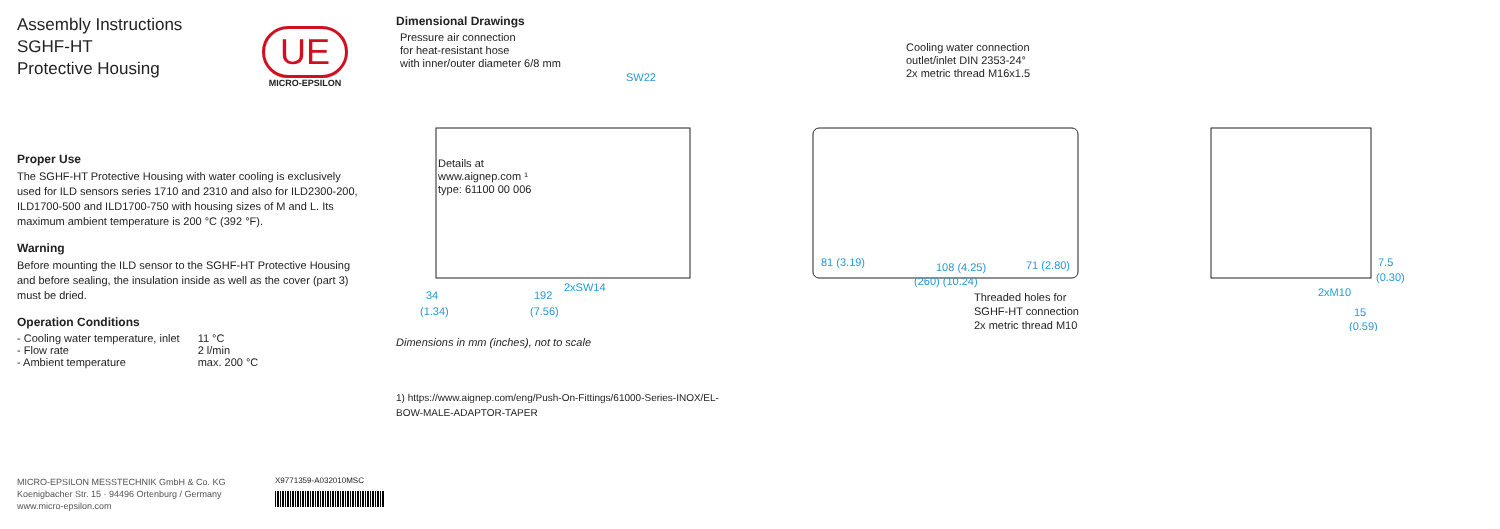Assembly Instructions
SGHF-HT
Protective Housing
Proper Use
The SGHF-HT Protective Housing with water cooling is exclusively used for ILD sensors series 1710 and 2310 and also for ILD2300-200, ILD1700-500 and ILD1700-750 with housing sizes of M and L. Its maximum ambient temperature is 200 °C (392 °F).
Warning
Before mounting the ILD sensor to the SGHF-HT Protective Housing and before sealing, the insulation inside as well as the cover (part 3) must be dried.
Operation Conditions
| - Cooling water temperature, inlet | 11 °C |
| - Flow rate | 2 l/min |
| - Ambient temperature | max. 200 °C |
UE
MICRO-EPSILON
Dimensional Drawings
Pressure air connection
for heat-resistant hose
with inner/outer diameter 6/8 mm
Details at
www.aignep.com ¹
type: 61100 00 006
Cooling water connection
outlet/inlet DIN 2353-24°
2x metric thread M16x1.5
Threaded holes for
SGHF-HT connection
2x metric thread M10
SW22
2xSW14
34
192
(1.34)
(7.56)
81 (3.19)
108 (4.25)
71 (2.80)
(260) (10.24)
2xM10
15
(0.59)
7.5
(0.30)
Dimensions in mm (inches), not to scale
1) https://www.aignep.com/eng/Push-On-Fittings/61000-Series-INOX/EL-BOW-MALE-ADAPTOR-TAPER
MICRO-EPSILON MESSTECHNIK GmbH & Co. KG
Koenigbacher Str. 15 · 94496 Ortenburg / Germany
www.micro-epsilon.com
X9771359-A032010MSC